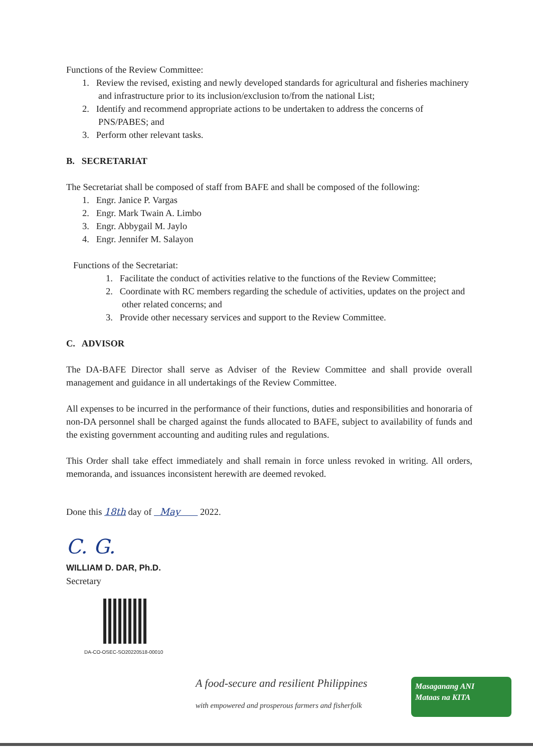Functions of the Review Committee:
1. Review the revised, existing and newly developed standards for agricultural and fisheries machinery and infrastructure prior to its inclusion/exclusion to/from the national List;
2. Identify and recommend appropriate actions to be undertaken to address the concerns of PNS/PABES; and
3. Perform other relevant tasks.
B. SECRETARIAT
The Secretariat shall be composed of staff from BAFE and shall be composed of the following:
1. Engr. Janice P. Vargas
2. Engr. Mark Twain A. Limbo
3. Engr. Abbygail M. Jaylo
4. Engr. Jennifer M. Salayon
Functions of the Secretariat:
1. Facilitate the conduct of activities relative to the functions of the Review Committee;
2. Coordinate with RC members regarding the schedule of activities, updates on the project and other related concerns; and
3. Provide other necessary services and support to the Review Committee.
C. ADVISOR
The DA-BAFE Director shall serve as Adviser of the Review Committee and shall provide overall management and guidance in all undertakings of the Review Committee.
All expenses to be incurred in the performance of their functions, duties and responsibilities and honoraria of non-DA personnel shall be charged against the funds allocated to BAFE, subject to availability of funds and the existing government accounting and auditing rules and regulations.
This Order shall take effect immediately and shall remain in force unless revoked in writing. All orders, memoranda, and issuances inconsistent herewith are deemed revoked.
Done this 18th day of May 2022.
C. G.
WILLIAM D. DAR, Ph.D.
Secretary
DA-CO-OSEC-SO20220518-00010
A food-secure and resilient Philippines
with empowered and prosperous farmers and fisherfolk
Masaganang ANI
Mataas na KITA